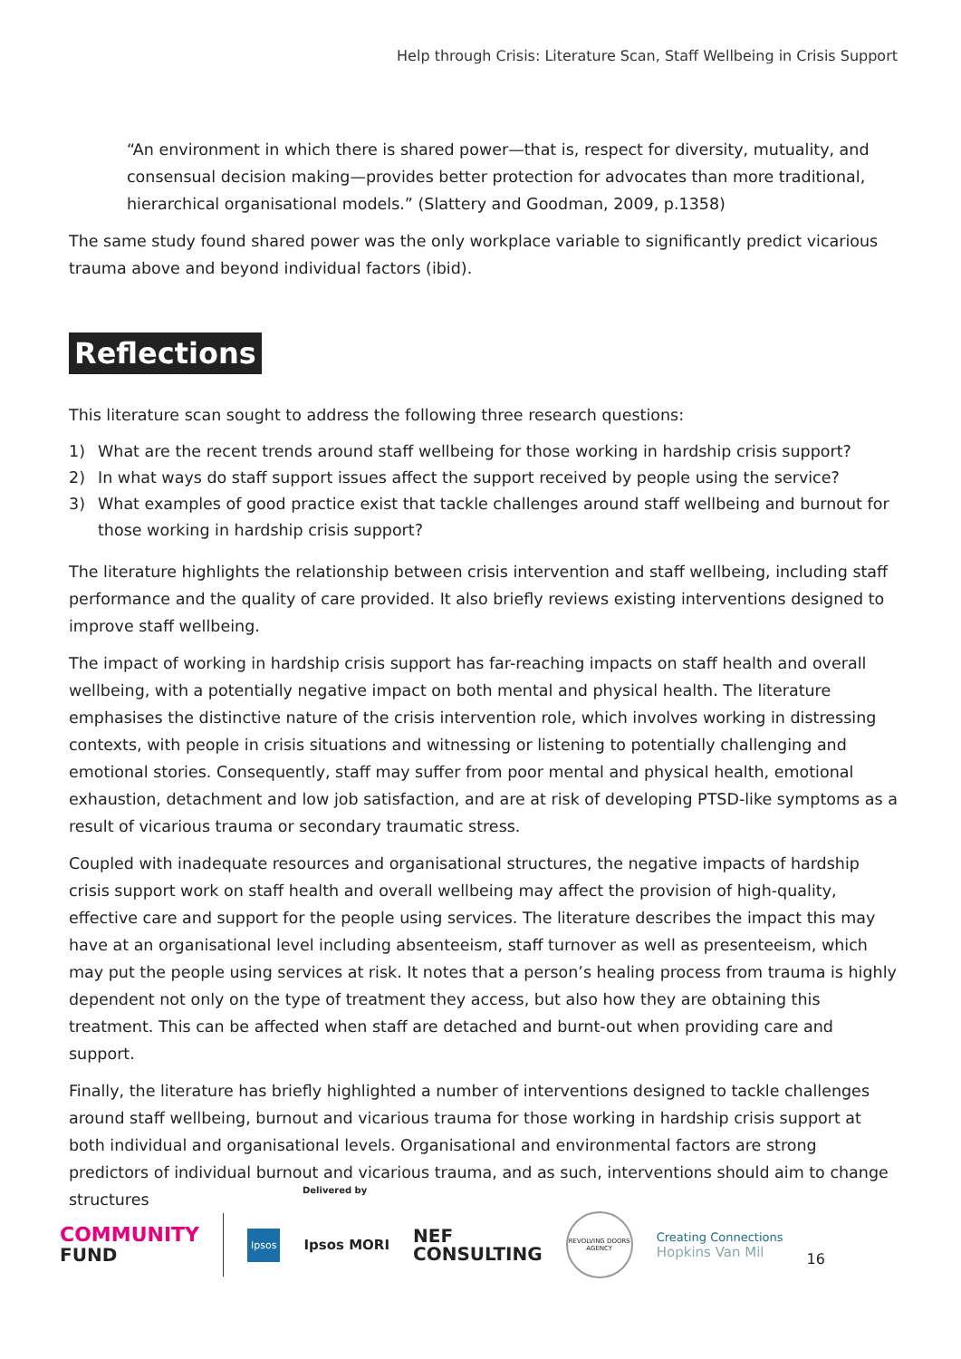Help through Crisis: Literature Scan, Staff Wellbeing in Crisis Support
“An environment in which there is shared power—that is, respect for diversity, mutuality, and consensual decision making—provides better protection for advocates than more traditional, hierarchical organisational models.” (Slattery and Goodman, 2009, p.1358)
The same study found shared power was the only workplace variable to significantly predict vicarious trauma above and beyond individual factors (ibid).
Reflections
This literature scan sought to address the following three research questions:
1) What are the recent trends around staff wellbeing for those working in hardship crisis support?
2) In what ways do staff support issues affect the support received by people using the service?
3) What examples of good practice exist that tackle challenges around staff wellbeing and burnout for those working in hardship crisis support?
The literature highlights the relationship between crisis intervention and staff wellbeing, including staff performance and the quality of care provided. It also briefly reviews existing interventions designed to improve staff wellbeing.
The impact of working in hardship crisis support has far-reaching impacts on staff health and overall wellbeing, with a potentially negative impact on both mental and physical health. The literature emphasises the distinctive nature of the crisis intervention role, which involves working in distressing contexts, with people in crisis situations and witnessing or listening to potentially challenging and emotional stories. Consequently, staff may suffer from poor mental and physical health, emotional exhaustion, detachment and low job satisfaction, and are at risk of developing PTSD-like symptoms as a result of vicarious trauma or secondary traumatic stress.
Coupled with inadequate resources and organisational structures, the negative impacts of hardship crisis support work on staff health and overall wellbeing may affect the provision of high-quality, effective care and support for the people using services. The literature describes the impact this may have at an organisational level including absenteeism, staff turnover as well as presenteeism, which may put the people using services at risk. It notes that a person’s healing process from trauma is highly dependent not only on the type of treatment they access, but also how they are obtaining this treatment. This can be affected when staff are detached and burnt-out when providing care and support.
Finally, the literature has briefly highlighted a number of interventions designed to tackle challenges around staff wellbeing, burnout and vicarious trauma for those working in hardship crisis support at both individual and organisational levels. Organisational and environmental factors are strong predictors of individual burnout and vicarious trauma, and as such, interventions should aim to change structures
Delivered by
COMMUNITY
FUND
Ipsos
Ipsos MORI
NEF
CONSULTING
REVOLVING DOORS AGENCY
Creating Connections
Hopkins Van Mil
16